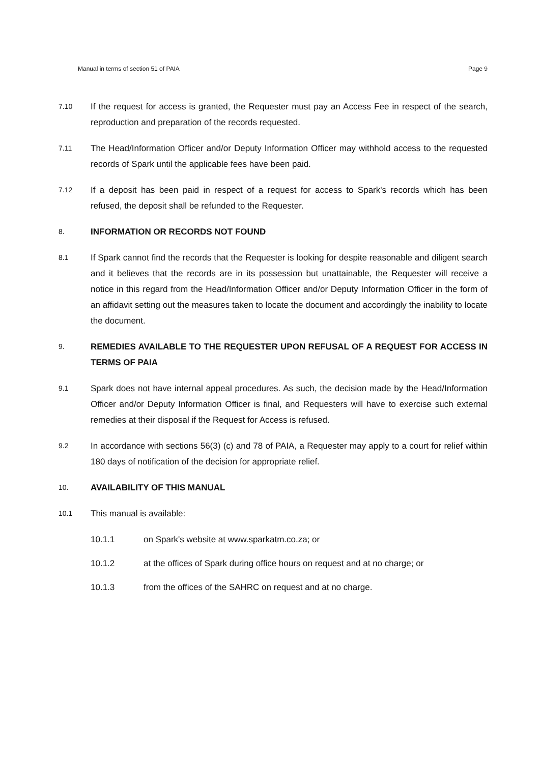Manual in terms of section 51 of PAIA Page 9
7.10
If the request for access is granted, the Requester must pay an Access Fee in respect of the search, reproduction and preparation of the records requested.
7.11
The Head/Information Officer and/or Deputy Information Officer may withhold access to the requested records of Spark until the applicable fees have been paid.
7.12
If a deposit has been paid in respect of a request for access to Spark's records which has been refused, the deposit shall be refunded to the Requester.
8.
INFORMATION OR RECORDS NOT FOUND
8.1
If Spark cannot find the records that the Requester is looking for despite reasonable and diligent search and it believes that the records are in its possession but unattainable, the Requester will receive a notice in this regard from the Head/Information Officer and/or Deputy Information Officer in the form of an affidavit setting out the measures taken to locate the document and accordingly the inability to locate the document.
9.
REMEDIES AVAILABLE TO THE REQUESTER UPON REFUSAL OF A REQUEST FOR ACCESS IN TERMS OF PAIA
9.1
Spark does not have internal appeal procedures. As such, the decision made by the Head/Information Officer and/or Deputy Information Officer is final, and Requesters will have to exercise such external remedies at their disposal if the Request for Access is refused.
9.2
In accordance with sections 56(3) (c) and 78 of PAIA, a Requester may apply to a court for relief within 180 days of notification of the decision for appropriate relief.
10.
AVAILABILITY OF THIS MANUAL
10.1
This manual is available:
10.1.1 on Spark's website at www.sparkatm.co.za; or
10.1.2 at the offices of Spark during office hours on request and at no charge; or
10.1.3 from the offices of the SAHRC on request and at no charge.